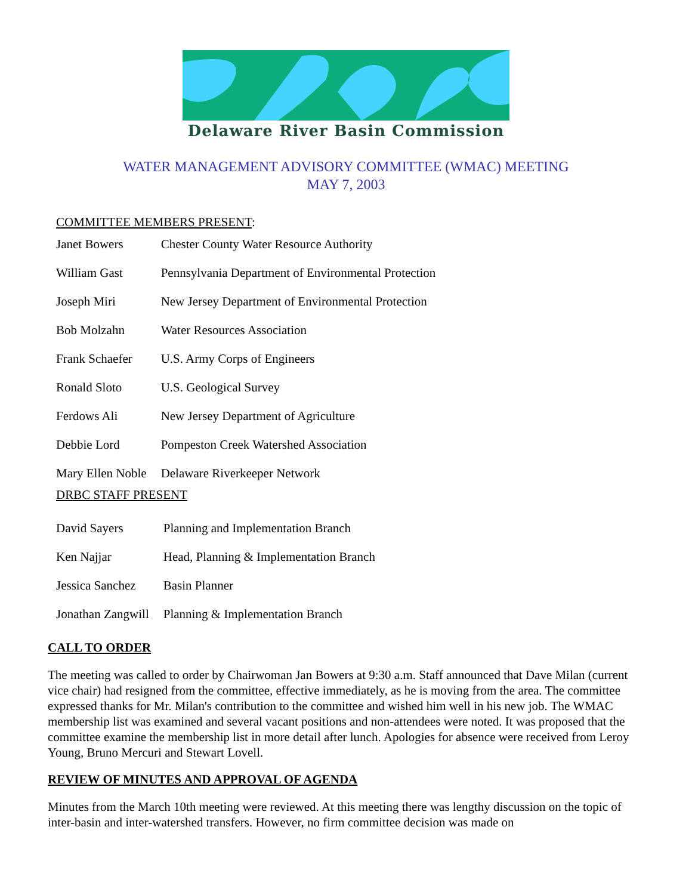Delaware River Basin Commission
WATER MANAGEMENT ADVISORY COMMITTEE (WMAC) MEETING
MAY 7, 2003
COMMITTEE MEMBERS PRESENT:
| Janet Bowers | Chester County Water Resource Authority |
| William Gast | Pennsylvania Department of Environmental Protection |
| Joseph Miri | New Jersey Department of Environmental Protection |
| Bob Molzahn | Water Resources Association |
| Frank Schaefer | U.S. Army Corps of Engineers |
| Ronald Sloto | U.S. Geological Survey |
| Ferdows Ali | New Jersey Department of Agriculture |
| Debbie Lord | Pompeston Creek Watershed Association |
| Mary Ellen Noble | Delaware Riverkeeper Network |
DRBC STAFF PRESENT
| David Sayers | Planning and Implementation Branch |
| Ken Najjar | Head, Planning & Implementation Branch |
| Jessica Sanchez | Basin Planner |
| Jonathan Zangwill | Planning & Implementation Branch |
CALL TO ORDER
The meeting was called to order by Chairwoman Jan Bowers at 9:30 a.m. Staff announced that Dave Milan (current vice chair) had resigned from the committee, effective immediately, as he is moving from the area. The committee expressed thanks for Mr. Milan's contribution to the committee and wished him well in his new job. The WMAC membership list was examined and several vacant positions and non-attendees were noted. It was proposed that the committee examine the membership list in more detail after lunch. Apologies for absence were received from Leroy Young, Bruno Mercuri and Stewart Lovell.
REVIEW OF MINUTES AND APPROVAL OF AGENDA
Minutes from the March 10th meeting were reviewed. At this meeting there was lengthy discussion on the topic of inter-basin and inter-watershed transfers. However, no firm committee decision was made on